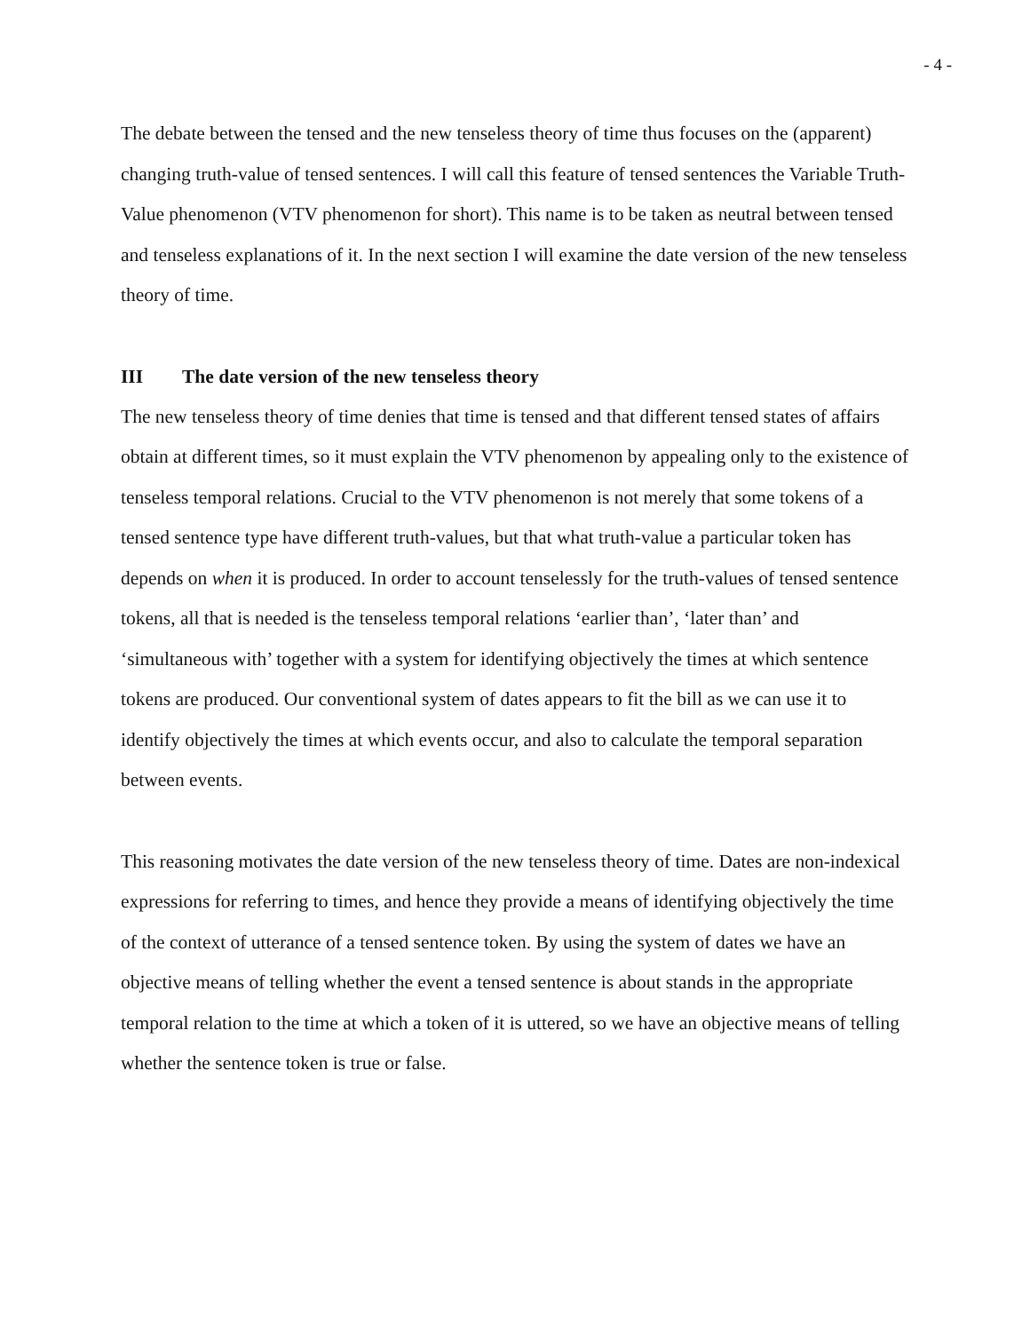- 4 -
The debate between the tensed and the new tenseless theory of time thus focuses on the (apparent) changing truth-value of tensed sentences. I will call this feature of tensed sentences the Variable Truth-Value phenomenon (VTV phenomenon for short). This name is to be taken as neutral between tensed and tenseless explanations of it. In the next section I will examine the date version of the new tenseless theory of time.
III The date version of the new tenseless theory
The new tenseless theory of time denies that time is tensed and that different tensed states of affairs obtain at different times, so it must explain the VTV phenomenon by appealing only to the existence of tenseless temporal relations. Crucial to the VTV phenomenon is not merely that some tokens of a tensed sentence type have different truth-values, but that what truth-value a particular token has depends on when it is produced. In order to account tenselessly for the truth-values of tensed sentence tokens, all that is needed is the tenseless temporal relations ‘earlier than’, ‘later than’ and ‘simultaneous with’ together with a system for identifying objectively the times at which sentence tokens are produced. Our conventional system of dates appears to fit the bill as we can use it to identify objectively the times at which events occur, and also to calculate the temporal separation between events.
This reasoning motivates the date version of the new tenseless theory of time. Dates are non-indexical expressions for referring to times, and hence they provide a means of identifying objectively the time of the context of utterance of a tensed sentence token. By using the system of dates we have an objective means of telling whether the event a tensed sentence is about stands in the appropriate temporal relation to the time at which a token of it is uttered, so we have an objective means of telling whether the sentence token is true or false.